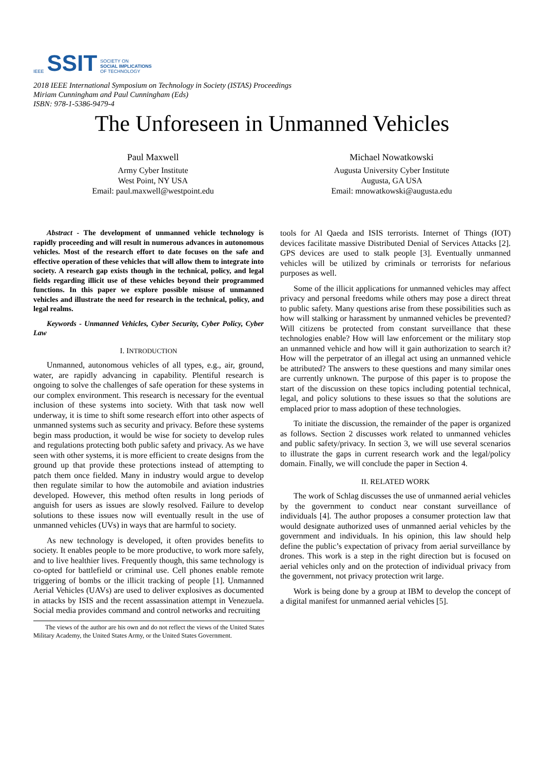IEEE
SSIT
SOCIETY ON
SOCIAL IMPLICATIONS
OF TECHNOLOGY
2018 IEEE International Symposium on Technology in Society (ISTAS) Proceedings
Miriam Cunningham and Paul Cunningham (Eds)
ISBN: 978-1-5386-9479-4
The Unforeseen in Unmanned Vehicles
Paul Maxwell
Army Cyber Institute
West Point, NY USA
Email: paul.maxwell@westpoint.edu
Michael Nowatkowski
Augusta University Cyber Institute
Augusta, GA USA
Email: mnowatkowski@augusta.edu
Abstract - The development of unmanned vehicle technology is rapidly proceeding and will result in numerous advances in autonomous vehicles. Most of the research effort to date focuses on the safe and effective operation of these vehicles that will allow them to integrate into society. A research gap exists though in the technical, policy, and legal fields regarding illicit use of these vehicles beyond their programmed functions. In this paper we explore possible misuse of unmanned vehicles and illustrate the need for research in the technical, policy, and legal realms.
Keywords - Unmanned Vehicles, Cyber Security, Cyber Policy, Cyber Law
I. INTRODUCTION
Unmanned, autonomous vehicles of all types, e.g., air, ground, water, are rapidly advancing in capability. Plentiful research is ongoing to solve the challenges of safe operation for these systems in our complex environment. This research is necessary for the eventual inclusion of these systems into society. With that task now well underway, it is time to shift some research effort into other aspects of unmanned systems such as security and privacy. Before these systems begin mass production, it would be wise for society to develop rules and regulations protecting both public safety and privacy. As we have seen with other systems, it is more efficient to create designs from the ground up that provide these protections instead of attempting to patch them once fielded. Many in industry would argue to develop then regulate similar to how the automobile and aviation industries developed. However, this method often results in long periods of anguish for users as issues are slowly resolved. Failure to develop solutions to these issues now will eventually result in the use of unmanned vehicles (UVs) in ways that are harmful to society.
As new technology is developed, it often provides benefits to society. It enables people to be more productive, to work more safely, and to live healthier lives. Frequently though, this same technology is co-opted for battlefield or criminal use. Cell phones enable remote triggering of bombs or the illicit tracking of people [1]. Unmanned Aerial Vehicles (UAVs) are used to deliver explosives as documented in attacks by ISIS and the recent assassination attempt in Venezuela. Social media provides command and control networks and recruiting
The views of the author are his own and do not reflect the views of the United States Military Academy, the United States Army, or the United States Government.
tools for Al Qaeda and ISIS terrorists. Internet of Things (IOT) devices facilitate massive Distributed Denial of Services Attacks [2]. GPS devices are used to stalk people [3]. Eventually unmanned vehicles will be utilized by criminals or terrorists for nefarious purposes as well.
Some of the illicit applications for unmanned vehicles may affect privacy and personal freedoms while others may pose a direct threat to public safety. Many questions arise from these possibilities such as how will stalking or harassment by unmanned vehicles be prevented? Will citizens be protected from constant surveillance that these technologies enable? How will law enforcement or the military stop an unmanned vehicle and how will it gain authorization to search it? How will the perpetrator of an illegal act using an unmanned vehicle be attributed? The answers to these questions and many similar ones are currently unknown. The purpose of this paper is to propose the start of the discussion on these topics including potential technical, legal, and policy solutions to these issues so that the solutions are emplaced prior to mass adoption of these technologies.
To initiate the discussion, the remainder of the paper is organized as follows. Section 2 discusses work related to unmanned vehicles and public safety/privacy. In section 3, we will use several scenarios to illustrate the gaps in current research work and the legal/policy domain. Finally, we will conclude the paper in Section 4.
II. RELATED WORK
The work of Schlag discusses the use of unmanned aerial vehicles by the government to conduct near constant surveillance of individuals [4]. The author proposes a consumer protection law that would designate authorized uses of unmanned aerial vehicles by the government and individuals. In his opinion, this law should help define the public’s expectation of privacy from aerial surveillance by drones. This work is a step in the right direction but is focused on aerial vehicles only and on the protection of individual privacy from the government, not privacy protection writ large.
Work is being done by a group at IBM to develop the concept of a digital manifest for unmanned aerial vehicles [5].